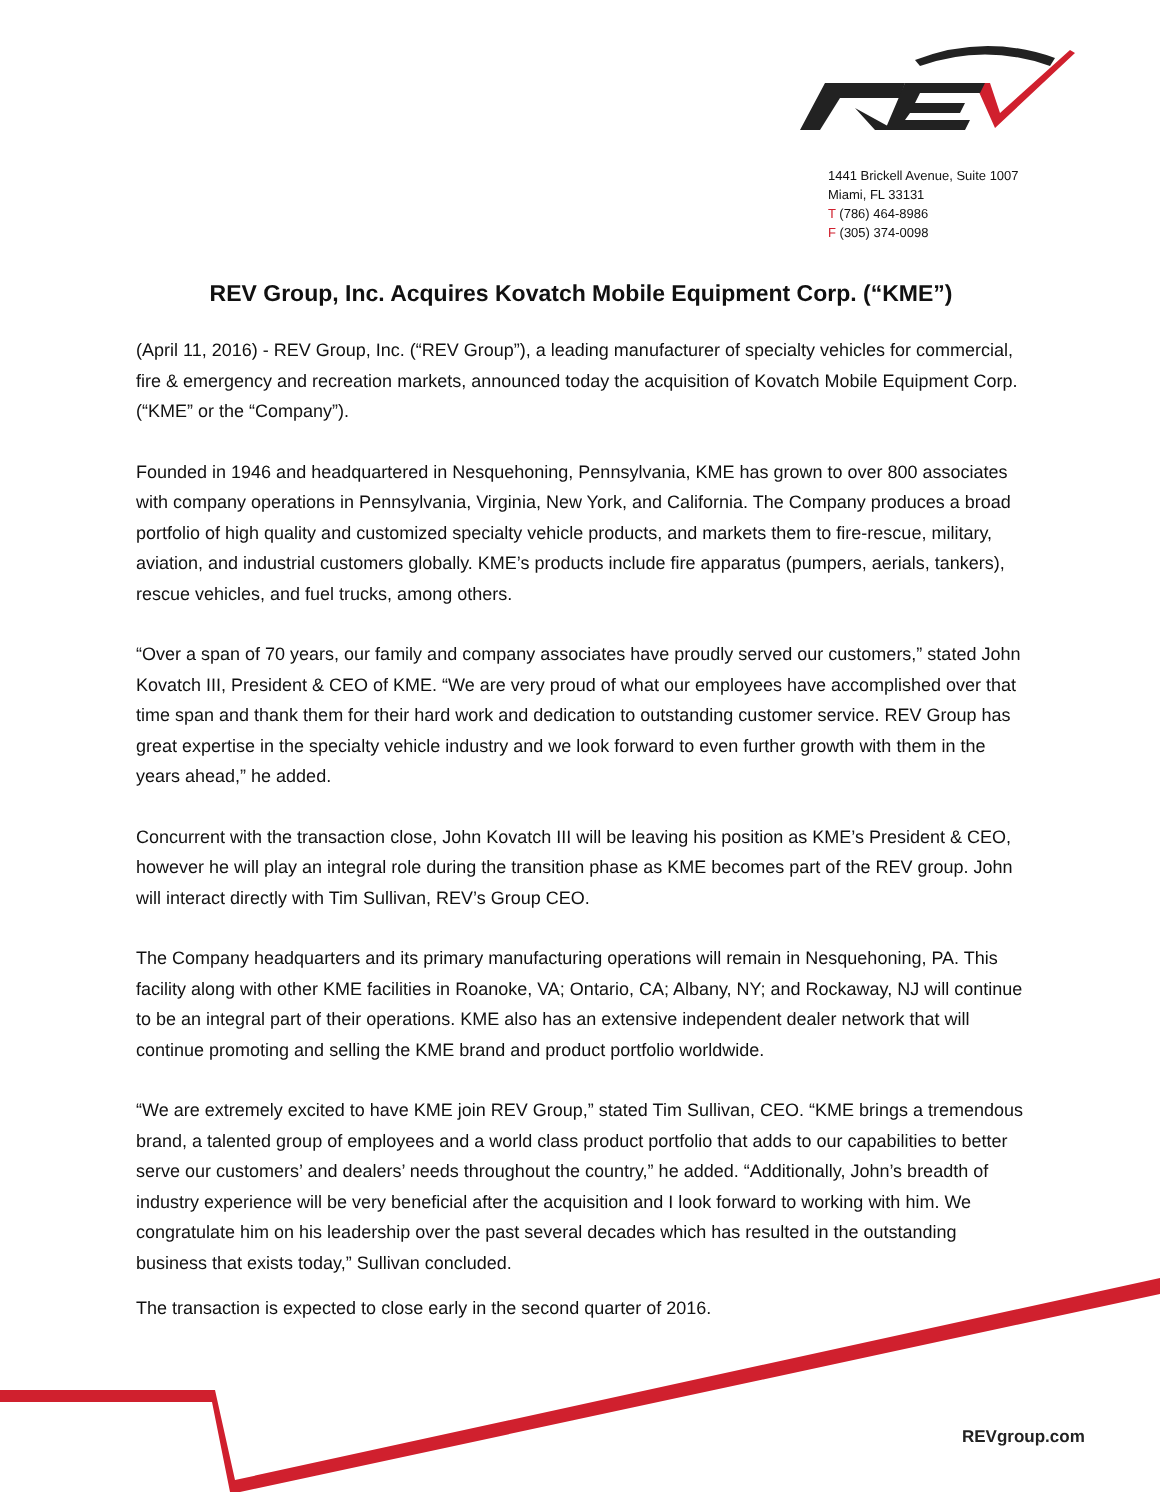1441 Brickell Avenue, Suite 1007
Miami, FL 33131
T (786) 464-8986
F (305) 374-0098
REV Group, Inc. Acquires Kovatch Mobile Equipment Corp. (“KME”)
(April 11, 2016) - REV Group, Inc. (“REV Group”), a leading manufacturer of specialty vehicles for commercial, fire & emergency and recreation markets, announced today the acquisition of Kovatch Mobile Equipment Corp. (“KME” or the “Company”).
Founded in 1946 and headquartered in Nesquehoning, Pennsylvania, KME has grown to over 800 associates with company operations in Pennsylvania, Virginia, New York, and California. The Company produces a broad portfolio of high quality and customized specialty vehicle products, and markets them to fire-rescue, military, aviation, and industrial customers globally. KME’s products include fire apparatus (pumpers, aerials, tankers), rescue vehicles, and fuel trucks, among others.
“Over a span of 70 years, our family and company associates have proudly served our customers,” stated John Kovatch III, President & CEO of KME. “We are very proud of what our employees have accomplished over that time span and thank them for their hard work and dedication to outstanding customer service. REV Group has great expertise in the specialty vehicle industry and we look forward to even further growth with them in the years ahead,” he added.
Concurrent with the transaction close, John Kovatch III will be leaving his position as KME’s President & CEO, however he will play an integral role during the transition phase as KME becomes part of the REV group. John will interact directly with Tim Sullivan, REV’s Group CEO.
The Company headquarters and its primary manufacturing operations will remain in Nesquehoning, PA. This facility along with other KME facilities in Roanoke, VA; Ontario, CA; Albany, NY; and Rockaway, NJ will continue to be an integral part of their operations. KME also has an extensive independent dealer network that will continue promoting and selling the KME brand and product portfolio worldwide.
“We are extremely excited to have KME join REV Group,” stated Tim Sullivan, CEO. “KME brings a tremendous brand, a talented group of employees and a world class product portfolio that adds to our capabilities to better serve our customers’ and dealers’ needs throughout the country,” he added. “Additionally, John’s breadth of industry experience will be very beneficial after the acquisition and I look forward to working with him. We congratulate him on his leadership over the past several decades which has resulted in the outstanding business that exists today,” Sullivan concluded.
The transaction is expected to close early in the second quarter of 2016.
REVgroup.com